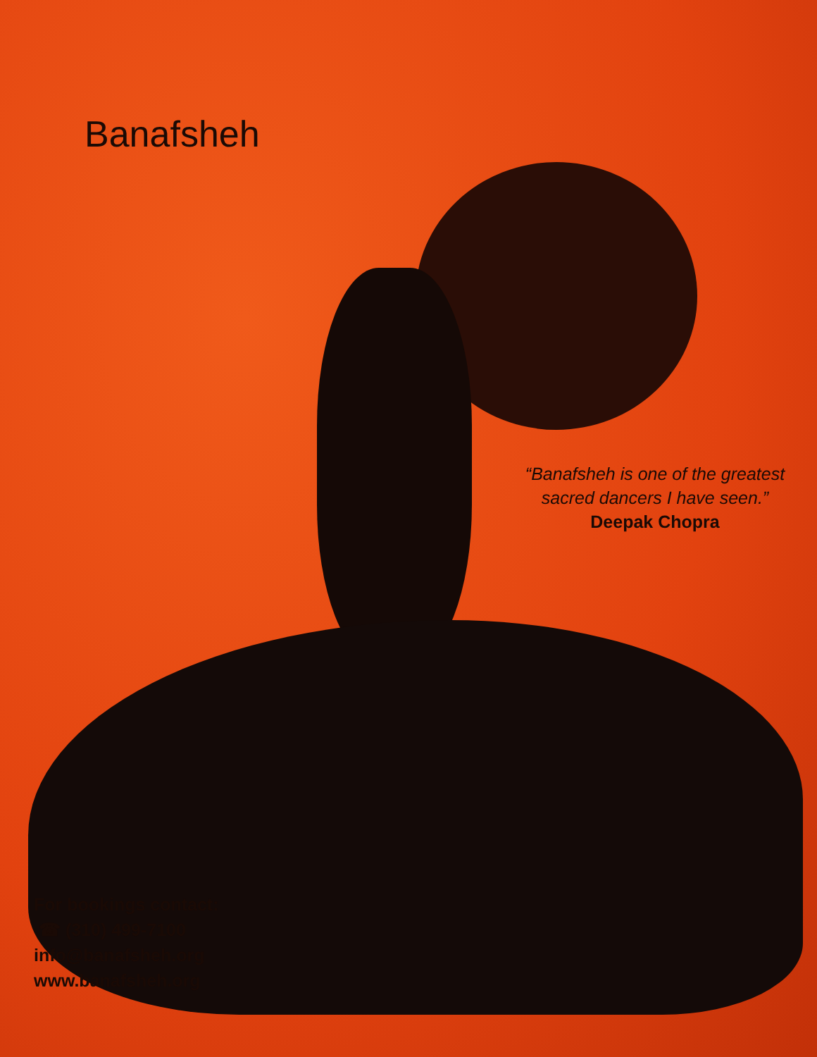Banafsheh
“Banafsheh is one of the greatest sacred dancers I have seen.”
Deepak Chopra
For bookings contact:
☎ (310) 499-7100
info@banafsheh.org
www.banafsheh.org